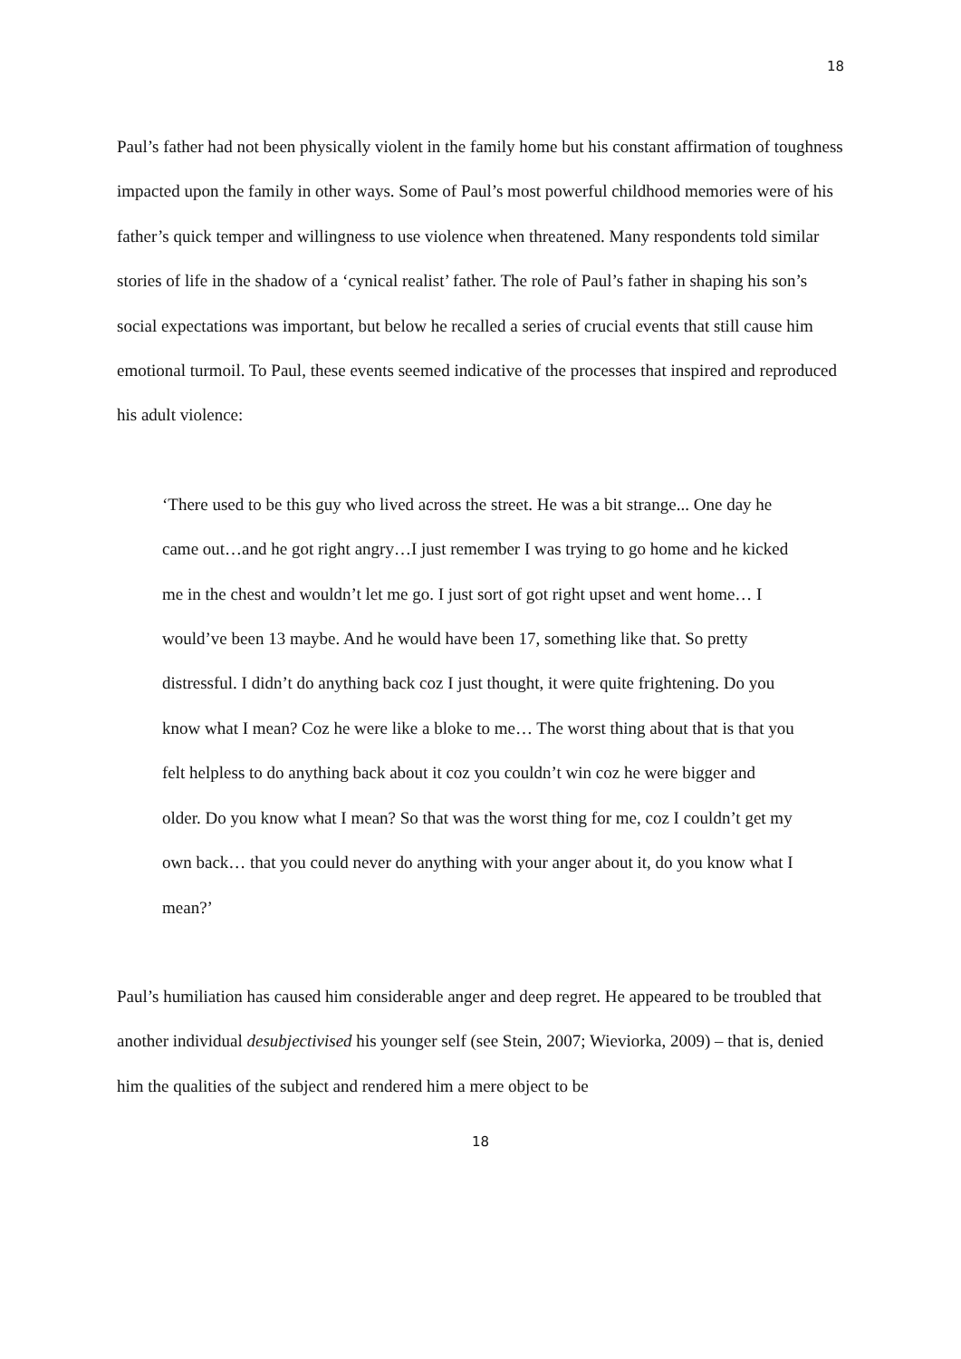18
Paul’s father had not been physically violent in the family home but his constant affirmation of toughness impacted upon the family in other ways. Some of Paul’s most powerful childhood memories were of his father’s quick temper and willingness to use violence when threatened. Many respondents told similar stories of life in the shadow of a ‘cynical realist’ father. The role of Paul’s father in shaping his son’s social expectations was important, but below he recalled a series of crucial events that still cause him emotional turmoil. To Paul, these events seemed indicative of the processes that inspired and reproduced his adult violence:
‘There used to be this guy who lived across the street. He was a bit strange... One day he came out…and he got right angry…I just remember I was trying to go home and he kicked me in the chest and wouldn’t let me go. I just sort of got right upset and went home… I would’ve been 13 maybe. And he would have been 17, something like that. So pretty distressful. I didn’t do anything back coz I just thought, it were quite frightening. Do you know what I mean? Coz he were like a bloke to me… The worst thing about that is that you felt helpless to do anything back about it coz you couldn’t win coz he were bigger and older. Do you know what I mean? So that was the worst thing for me, coz I couldn’t get my own back… that you could never do anything with your anger about it, do you know what I mean?’
Paul’s humiliation has caused him considerable anger and deep regret. He appeared to be troubled that another individual desubjectivised his younger self (see Stein, 2007; Wieviorka, 2009) – that is, denied him the qualities of the subject and rendered him a mere object to be
18